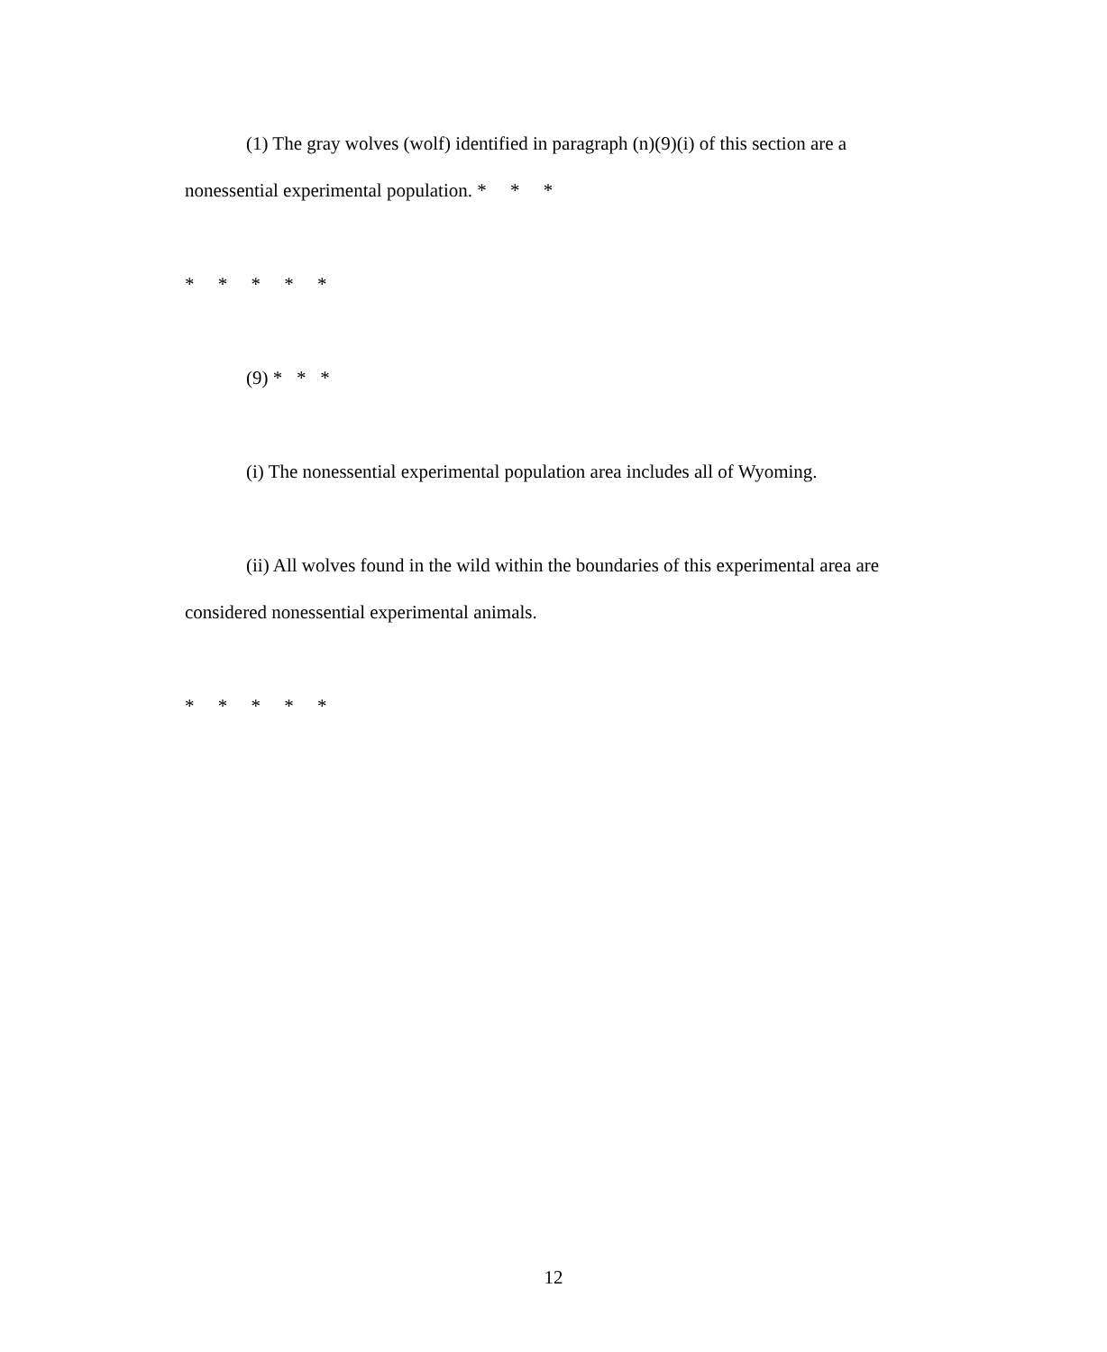(1) The gray wolves (wolf) identified in paragraph (n)(9)(i) of this section are a nonessential experimental population. * * *
* * * * *
(9) * * *
(i) The nonessential experimental population area includes all of Wyoming.
(ii) All wolves found in the wild within the boundaries of this experimental area are considered nonessential experimental animals.
* * * * *
12